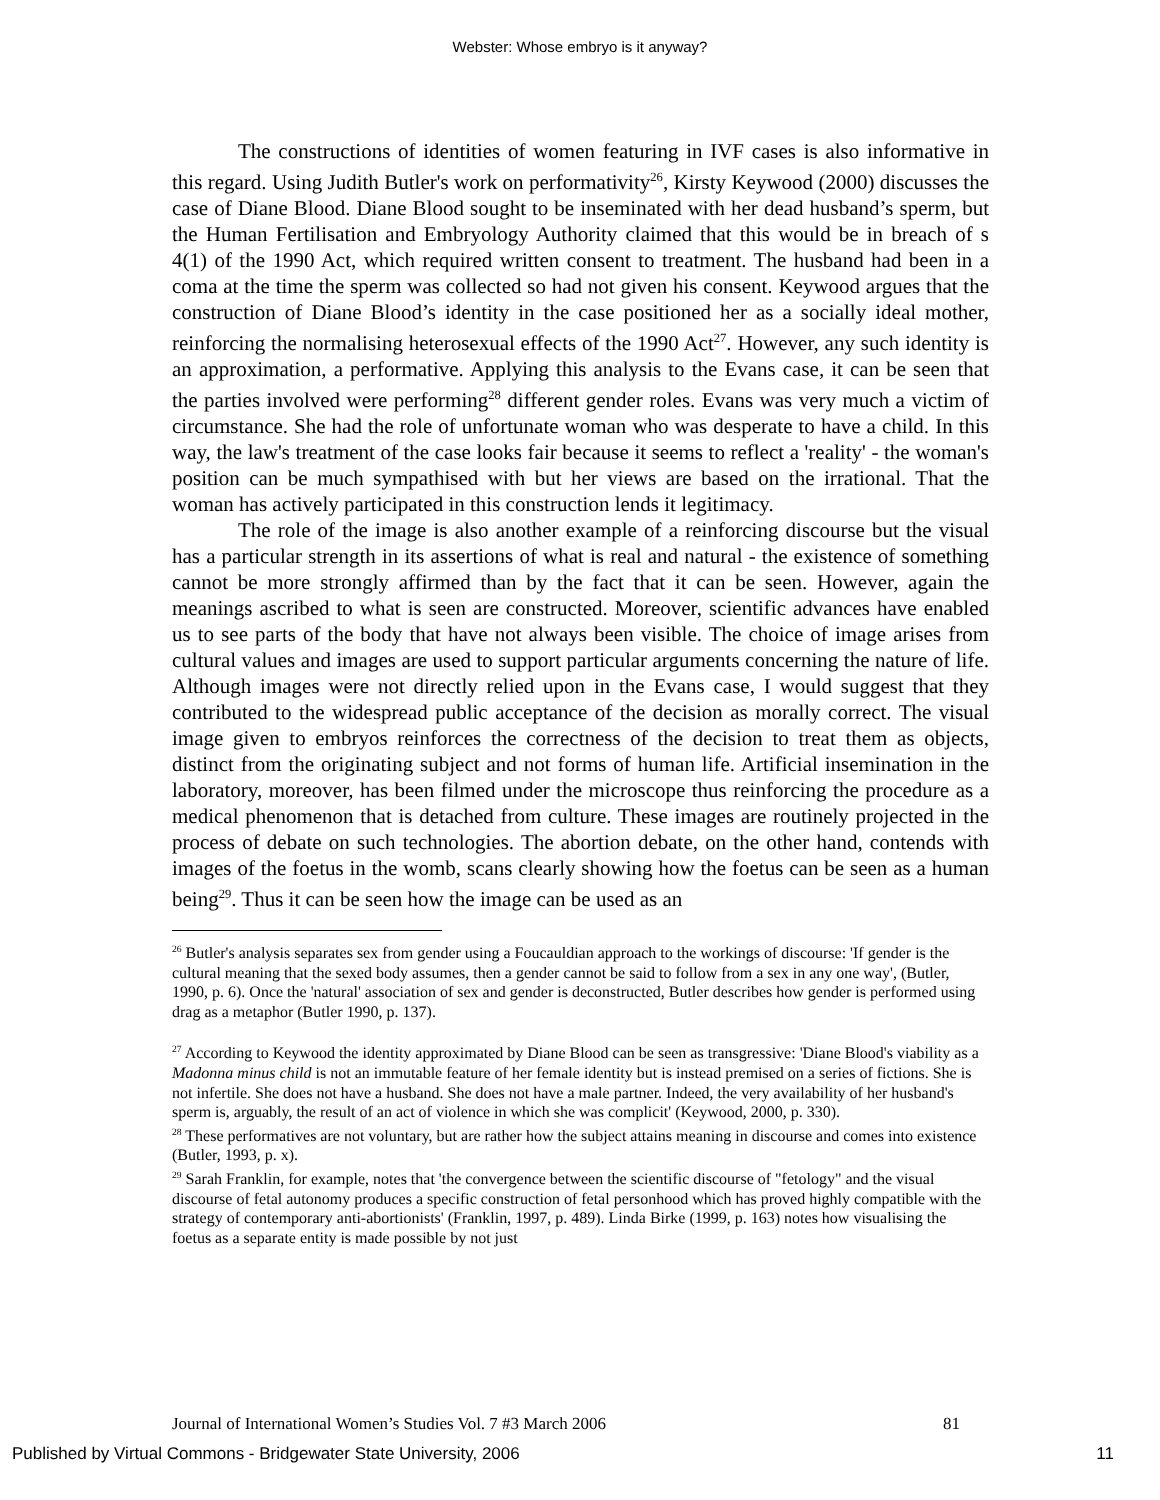Webster: Whose embryo is it anyway?
The constructions of identities of women featuring in IVF cases is also informative in this regard. Using Judith Butler's work on performativity<sup>26</sup>, Kirsty Keywood (2000) discusses the case of Diane Blood. Diane Blood sought to be inseminated with her dead husband’s sperm, but the Human Fertilisation and Embryology Authority claimed that this would be in breach of s 4(1) of the 1990 Act, which required written consent to treatment. The husband had been in a coma at the time the sperm was collected so had not given his consent. Keywood argues that the construction of Diane Blood’s identity in the case positioned her as a socially ideal mother, reinforcing the normalising heterosexual effects of the 1990 Act<sup>27</sup>. However, any such identity is an approximation, a performative. Applying this analysis to the Evans case, it can be seen that the parties involved were performing<sup>28</sup> different gender roles. Evans was very much a victim of circumstance. She had the role of unfortunate woman who was desperate to have a child. In this way, the law's treatment of the case looks fair because it seems to reflect a 'reality' - the woman's position can be much sympathised with but her views are based on the irrational. That the woman has actively participated in this construction lends it legitimacy.
The role of the image is also another example of a reinforcing discourse but the visual has a particular strength in its assertions of what is real and natural - the existence of something cannot be more strongly affirmed than by the fact that it can be seen. However, again the meanings ascribed to what is seen are constructed. Moreover, scientific advances have enabled us to see parts of the body that have not always been visible. The choice of image arises from cultural values and images are used to support particular arguments concerning the nature of life. Although images were not directly relied upon in the Evans case, I would suggest that they contributed to the widespread public acceptance of the decision as morally correct. The visual image given to embryos reinforces the correctness of the decision to treat them as objects, distinct from the originating subject and not forms of human life. Artificial insemination in the laboratory, moreover, has been filmed under the microscope thus reinforcing the procedure as a medical phenomenon that is detached from culture. These images are routinely projected in the process of debate on such technologies. The abortion debate, on the other hand, contends with images of the foetus in the womb, scans clearly showing how the foetus can be seen as a human being<sup>29</sup>. Thus it can be seen how the image can be used as an
<sup>26</sup> Butler's analysis separates sex from gender using a Foucauldian approach to the workings of discourse: 'If gender is the cultural meaning that the sexed body assumes, then a gender cannot be said to follow from a sex in any one way', (Butler, 1990, p. 6). Once the 'natural' association of sex and gender is deconstructed, Butler describes how gender is performed using drag as a metaphor (Butler 1990, p. 137).
<sup>27</sup> According to Keywood the identity approximated by Diane Blood can be seen as transgressive: 'Diane Blood's viability as a Madonna minus child is not an immutable feature of her female identity but is instead premised on a series of fictions. She is not infertile. She does not have a husband. She does not have a male partner. Indeed, the very availability of her husband's sperm is, arguably, the result of an act of violence in which she was complicit' (Keywood, 2000, p. 330).
<sup>28</sup> These performatives are not voluntary, but are rather how the subject attains meaning in discourse and comes into existence (Butler, 1993, p. x).
<sup>29</sup> Sarah Franklin, for example, notes that 'the convergence between the scientific discourse of "fetology" and the visual discourse of fetal autonomy produces a specific construction of fetal personhood which has proved highly compatible with the strategy of contemporary anti-abortionists' (Franklin, 1997, p. 489). Linda Birke (1999, p. 163) notes how visualising the foetus as a separate entity is made possible by not just
Journal of International Women’s Studies Vol. 7 #3 March 2006 81
Published by Virtual Commons - Bridgewater State University, 2006 11